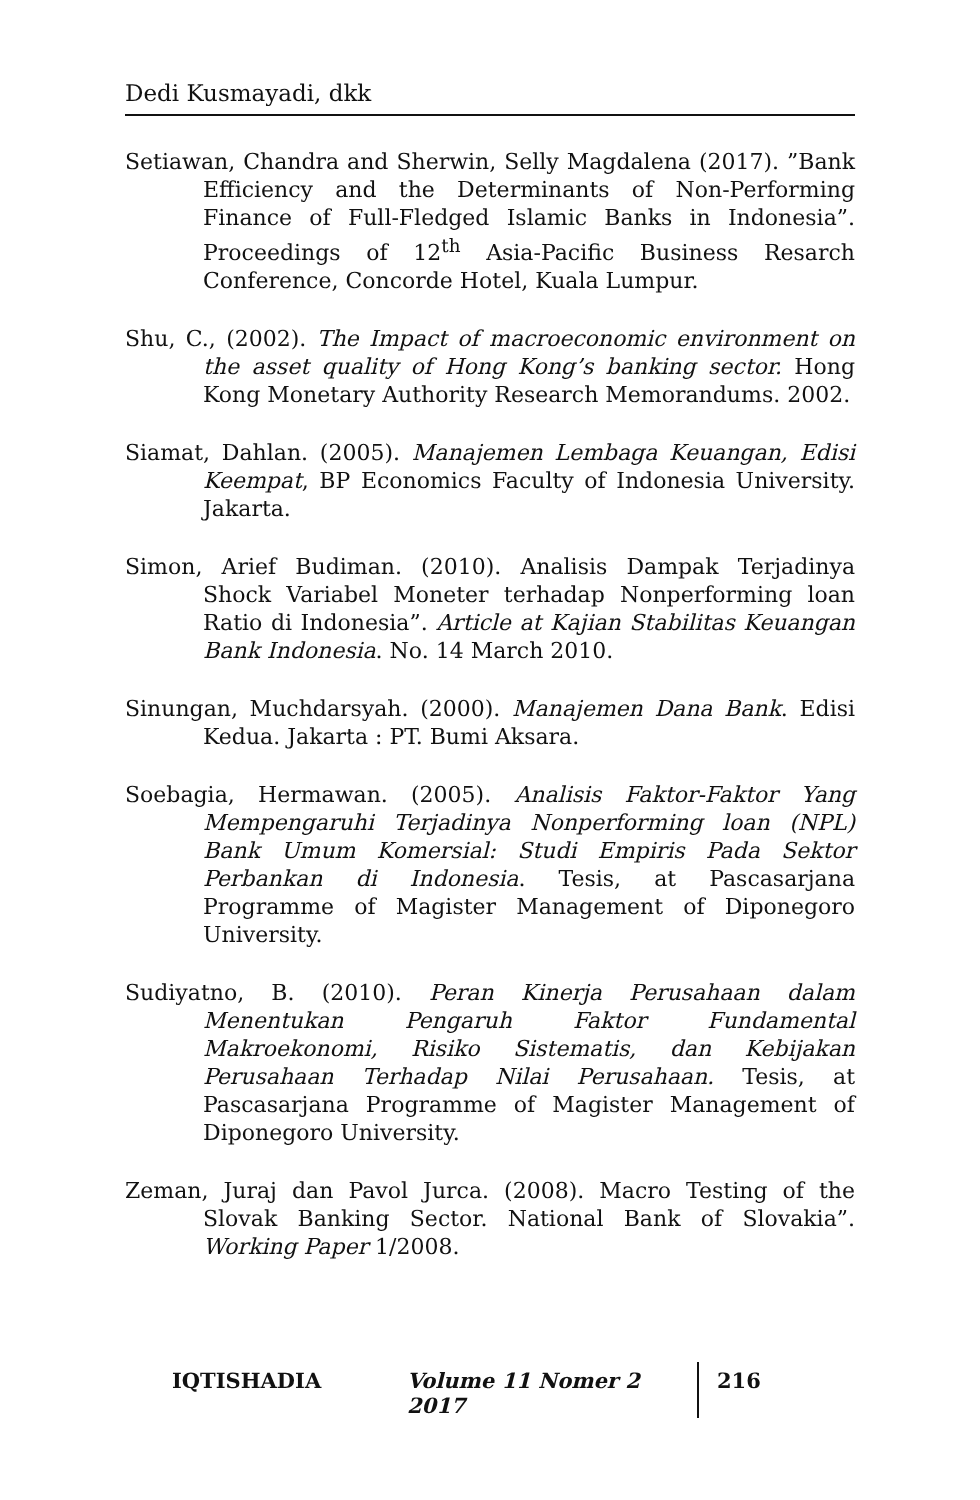Dedi Kusmayadi, dkk
Setiawan, Chandra and Sherwin, Selly Magdalena (2017). ”Bank Efficiency and the Determinants of Non-Performing Finance of Full-Fledged Islamic Banks in Indonesia”. Proceedings of 12<sup>th</sup> Asia-Pacific Business Resarch Conference, Concorde Hotel, Kuala Lumpur.
Shu, C., (2002). The Impact of macroeconomic environment on the asset quality of Hong Kong’s banking sector. Hong Kong Monetary Authority Research Memorandums. 2002.
Siamat, Dahlan. (2005). Manajemen Lembaga Keuangan, Edisi Keempat, BP Economics Faculty of Indonesia University. Jakarta.
Simon, Arief Budiman. (2010). Analisis Dampak Terjadinya Shock Variabel Moneter terhadap Nonperforming loan Ratio di Indonesia”. Article at Kajian Stabilitas Keuangan Bank Indonesia. No. 14 March 2010.
Sinungan, Muchdarsyah. (2000). Manajemen Dana Bank. Edisi Kedua. Jakarta : PT. Bumi Aksara.
Soebagia, Hermawan. (2005). Analisis Faktor-Faktor Yang Mempengaruhi Terjadinya Nonperforming loan (NPL) Bank Umum Komersial: Studi Empiris Pada Sektor Perbankan di Indonesia. Tesis, at Pascasarjana Programme of Magister Management of Diponegoro University.
Sudiyatno, B. (2010). Peran Kinerja Perusahaan dalam Menentukan Pengaruh Faktor Fundamental Makroekonomi, Risiko Sistematis, dan Kebijakan Perusahaan Terhadap Nilai Perusahaan. Tesis, at Pascasarjana Programme of Magister Management of Diponegoro University.
Zeman, Juraj dan Pavol Jurca. (2008). Macro Testing of the Slovak Banking Sector. National Bank of Slovakia”. Working Paper 1/2008.
IQTISHADIA Volume 11 Nomer 2 2017 216